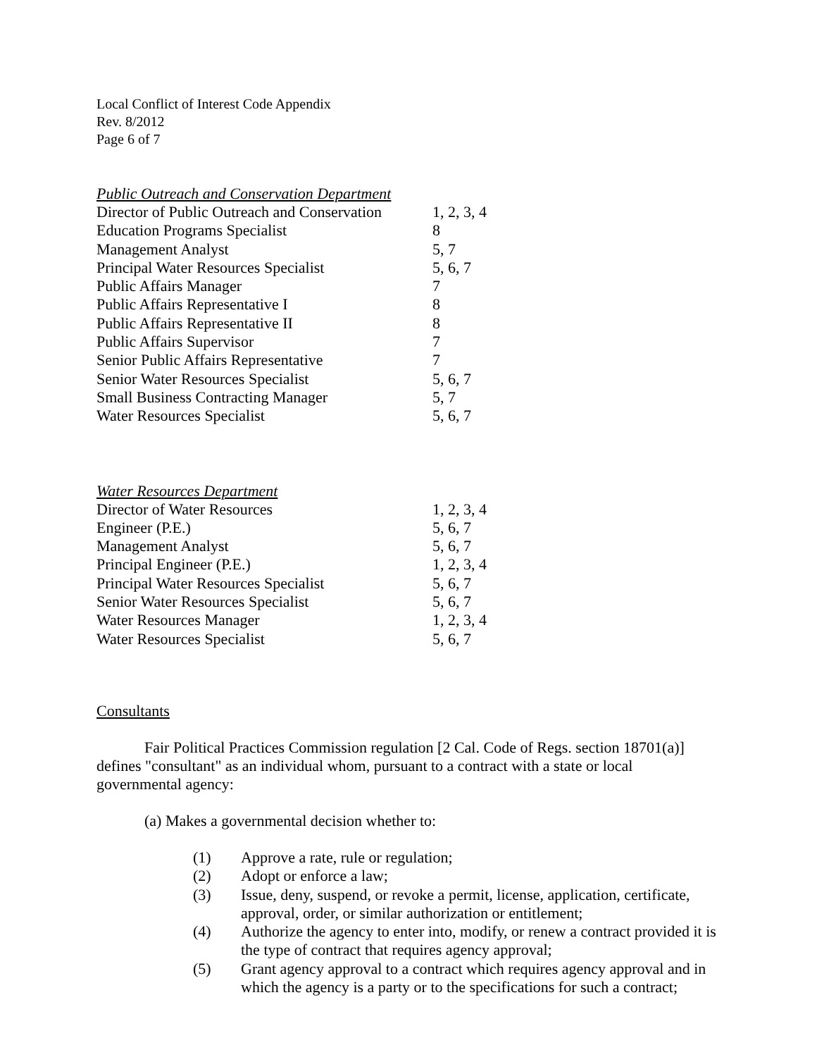Local Conflict of Interest Code Appendix
Rev. 8/2012
Page 6 of 7
Public Outreach and Conservation Department
| Director of Public Outreach and Conservation | 1, 2, 3, 4 |
| Education Programs Specialist | 8 |
| Management Analyst | 5, 7 |
| Principal Water Resources Specialist | 5, 6, 7 |
| Public Affairs Manager | 7 |
| Public Affairs Representative I | 8 |
| Public Affairs Representative II | 8 |
| Public Affairs Supervisor | 7 |
| Senior Public Affairs Representative | 7 |
| Senior Water Resources Specialist | 5, 6, 7 |
| Small Business Contracting Manager | 5, 7 |
| Water Resources Specialist | 5, 6, 7 |
Water Resources Department
| Director of Water Resources | 1, 2, 3, 4 |
| Engineer (P.E.) | 5, 6, 7 |
| Management Analyst | 5, 6, 7 |
| Principal Engineer (P.E.) | 1, 2, 3, 4 |
| Principal Water Resources Specialist | 5, 6, 7 |
| Senior Water Resources Specialist | 5, 6, 7 |
| Water Resources Manager | 1, 2, 3, 4 |
| Water Resources Specialist | 5, 6, 7 |
Consultants
Fair Political Practices Commission regulation [2 Cal. Code of Regs. section 18701(a)] defines "consultant" as an individual whom, pursuant to a contract with a state or local governmental agency:
(a) Makes a governmental decision whether to:
(1) Approve a rate, rule or regulation;
(2) Adopt or enforce a law;
(3) Issue, deny, suspend, or revoke a permit, license, application, certificate, approval, order, or similar authorization or entitlement;
(4) Authorize the agency to enter into, modify, or renew a contract provided it is the type of contract that requires agency approval;
(5) Grant agency approval to a contract which requires agency approval and in which the agency is a party or to the specifications for such a contract;